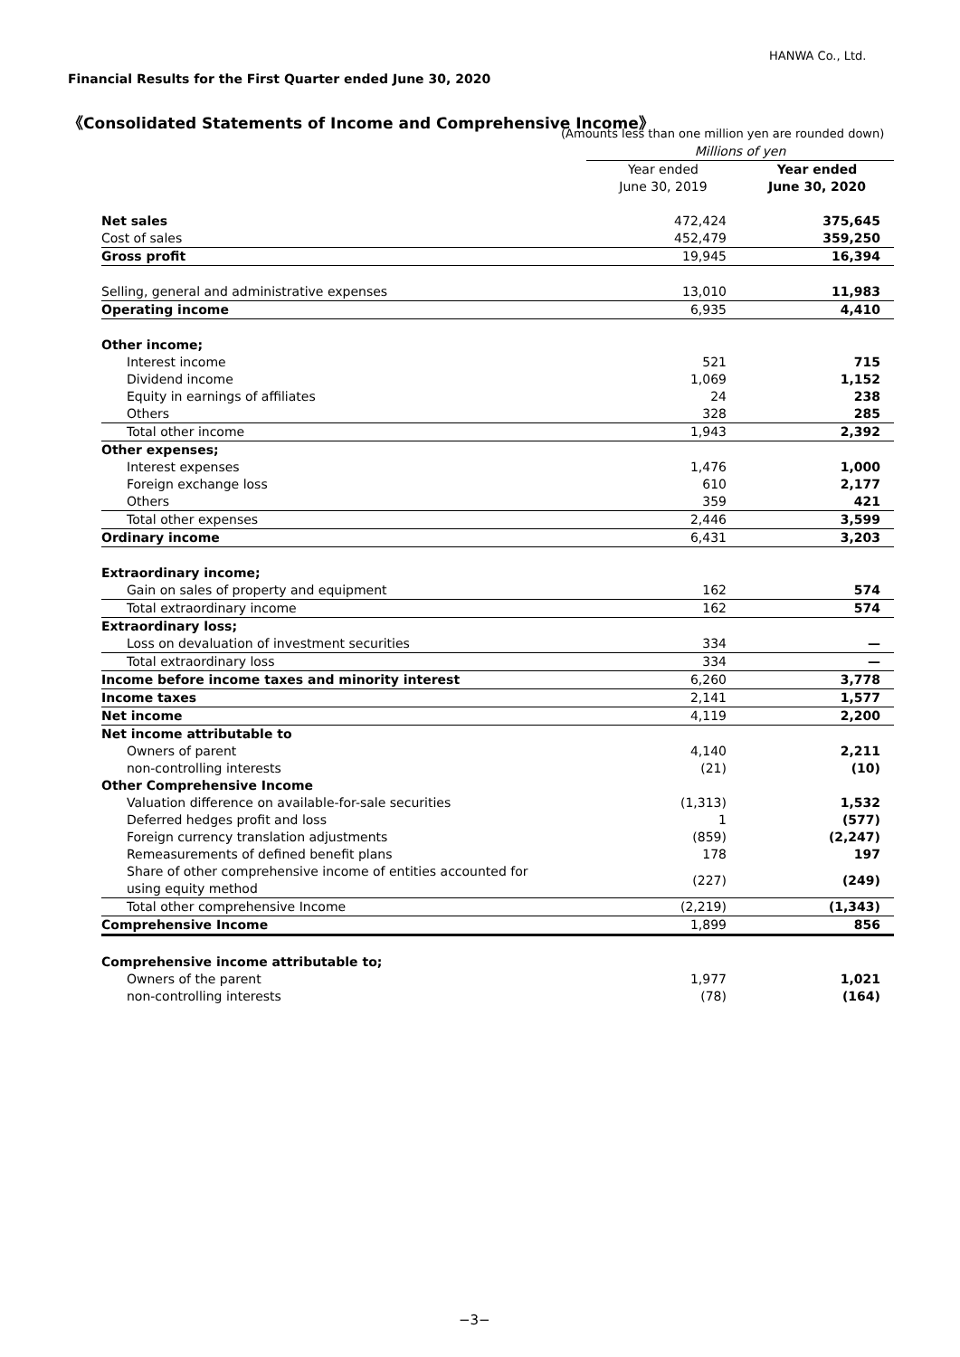HANWA Co., Ltd.
Financial Results for the First Quarter ended June 30, 2020
《Consolidated Statements of Income and Comprehensive Income》
(Amounts less than one million yen are rounded down)
| | Millions of yen | |
| | Year ended June 30, 2019 | Year ended June 30, 2020 |
| Net sales | 472,424 | 375,645 |
| Cost of sales | 452,479 | 359,250 |
| Gross profit | 19,945 | 16,394 |
| Selling, general and administrative expenses | 13,010 | 11,983 |
| Operating income | 6,935 | 4,410 |
| Other income; | | |
| Interest income | 521 | 715 |
| Dividend income | 1,069 | 1,152 |
| Equity in earnings of affiliates | 24 | 238 |
| Others | 328 | 285 |
| Total other income | 1,943 | 2,392 |
| Other expenses; | | |
| Interest expenses | 1,476 | 1,000 |
| Foreign exchange loss | 610 | 2,177 |
| Others | 359 | 421 |
| Total other expenses | 2,446 | 3,599 |
| Ordinary income | 6,431 | 3,203 |
| Extraordinary income; | | |
| Gain on sales of property and equipment | 162 | 574 |
| Total extraordinary income | 162 | 574 |
| Extraordinary loss; | | |
| Loss on devaluation of investment securities | 334 | — |
| Total extraordinary loss | 334 | — |
| Income before income taxes and minority interest | 6,260 | 3,778 |
| Income taxes | 2,141 | 1,577 |
| Net income | 4,119 | 2,200 |
| Net income attributable to | | |
| Owners of parent | 4,140 | 2,211 |
| non-controlling interests | (21) | (10) |
| Other Comprehensive Income | | |
| Valuation difference on available-for-sale securities | (1,313) | 1,532 |
| Deferred hedges profit and loss | 1 | (577) |
| Foreign currency translation adjustments | (859) | (2,247) |
| Remeasurements of defined benefit plans | 178 | 197 |
| Share of other comprehensive income of entities accounted for using equity method | (227) | (249) |
| Total other comprehensive Income | (2,219) | (1,343) |
| Comprehensive Income | 1,899 | 856 |
| Comprehensive income attributable to; | | |
| Owners of the parent | 1,977 | 1,021 |
| non-controlling interests | (78) | (164) |
−3−